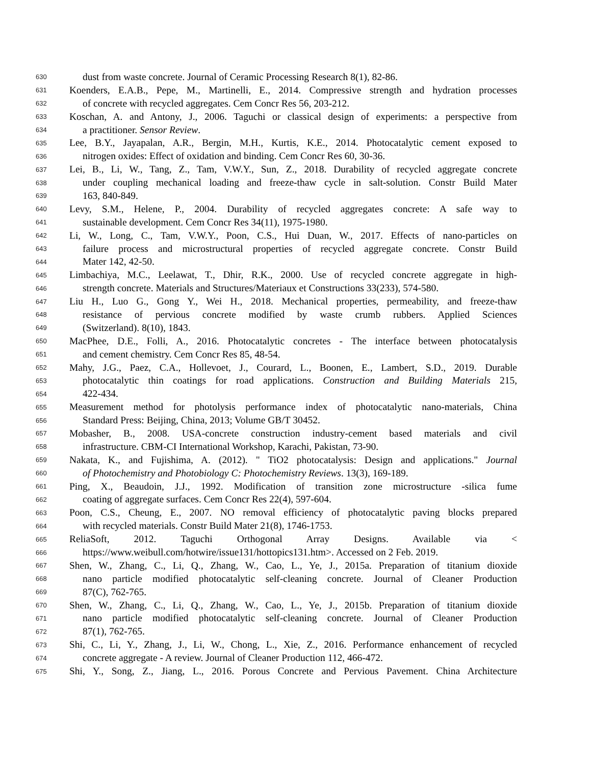630 dust from waste concrete. Journal of Ceramic Processing Research 8(1), 82-86.
631 Koenders, E.A.B., Pepe, M., Martinelli, E., 2014. Compressive strength and hydration processes
632 of concrete with recycled aggregates. Cem Concr Res 56, 203-212.
633 Koschan, A. and Antony, J., 2006. Taguchi or classical design of experiments: a perspective from
634 a practitioner. Sensor Review.
635 Lee, B.Y., Jayapalan, A.R., Bergin, M.H., Kurtis, K.E., 2014. Photocatalytic cement exposed to
636 nitrogen oxides: Effect of oxidation and binding. Cem Concr Res 60, 30-36.
637 Lei, B., Li, W., Tang, Z., Tam, V.W.Y., Sun, Z., 2018. Durability of recycled aggregate concrete
638 under coupling mechanical loading and freeze-thaw cycle in salt-solution. Constr Build Mater
639 163, 840-849.
640 Levy, S.M., Helene, P., 2004. Durability of recycled aggregates concrete: A safe way to
641 sustainable development. Cem Concr Res 34(11), 1975-1980.
642 Li, W., Long, C., Tam, V.W.Y., Poon, C.S., Hui Duan, W., 2017. Effects of nano-particles on
643 failure process and microstructural properties of recycled aggregate concrete. Constr Build
644 Mater 142, 42-50.
645 Limbachiya, M.C., Leelawat, T., Dhir, R.K., 2000. Use of recycled concrete aggregate in high-
646 strength concrete. Materials and Structures/Materiaux et Constructions 33(233), 574-580.
647 Liu H., Luo G., Gong Y., Wei H., 2018. Mechanical properties, permeability, and freeze-thaw
648 resistance of pervious concrete modified by waste crumb rubbers. Applied Sciences
649 (Switzerland). 8(10), 1843.
650 MacPhee, D.E., Folli, A., 2016. Photocatalytic concretes - The interface between photocatalysis
651 and cement chemistry. Cem Concr Res 85, 48-54.
652 Mahy, J.G., Paez, C.A., Hollevoet, J., Courard, L., Boonen, E., Lambert, S.D., 2019. Durable
653 photocatalytic thin coatings for road applications. Construction and Building Materials 215,
654 422-434.
655 Measurement method for photolysis performance index of photocatalytic nano-materials, China
656 Standard Press: Beijing, China, 2013; Volume GB/T 30452.
657 Mobasher, B., 2008. USA-concrete construction industry-cement based materials and civil
658 infrastructure. CBM-CI International Workshop, Karachi, Pakistan, 73-90.
659 Nakata, K., and Fujishima, A. (2012). " TiO2 photocatalysis: Design and applications." Journal
660 of Photochemistry and Photobiology C: Photochemistry Reviews. 13(3), 169-189.
661 Ping, X., Beaudoin, J.J., 1992. Modification of transition zone microstructure -silica fume
662 coating of aggregate surfaces. Cem Concr Res 22(4), 597-604.
663 Poon, C.S., Cheung, E., 2007. NO removal efficiency of photocatalytic paving blocks prepared
664 with recycled materials. Constr Build Mater 21(8), 1746-1753.
665 ReliaSoft, 2012. Taguchi Orthogonal Array Designs. Available via <
666 https://www.weibull.com/hotwire/issue131/hottopics131.htm>. Accessed on 2 Feb. 2019.
667 Shen, W., Zhang, C., Li, Q., Zhang, W., Cao, L., Ye, J., 2015a. Preparation of titanium dioxide
668 nano particle modified photocatalytic self-cleaning concrete. Journal of Cleaner Production
669 87(C), 762-765.
670 Shen, W., Zhang, C., Li, Q., Zhang, W., Cao, L., Ye, J., 2015b. Preparation of titanium dioxide
671 nano particle modified photocatalytic self-cleaning concrete. Journal of Cleaner Production
672 87(1), 762-765.
673 Shi, C., Li, Y., Zhang, J., Li, W., Chong, L., Xie, Z., 2016. Performance enhancement of recycled
674 concrete aggregate - A review. Journal of Cleaner Production 112, 466-472.
675 Shi, Y., Song, Z., Jiang, L., 2016. Porous Concrete and Pervious Pavement. China Architecture